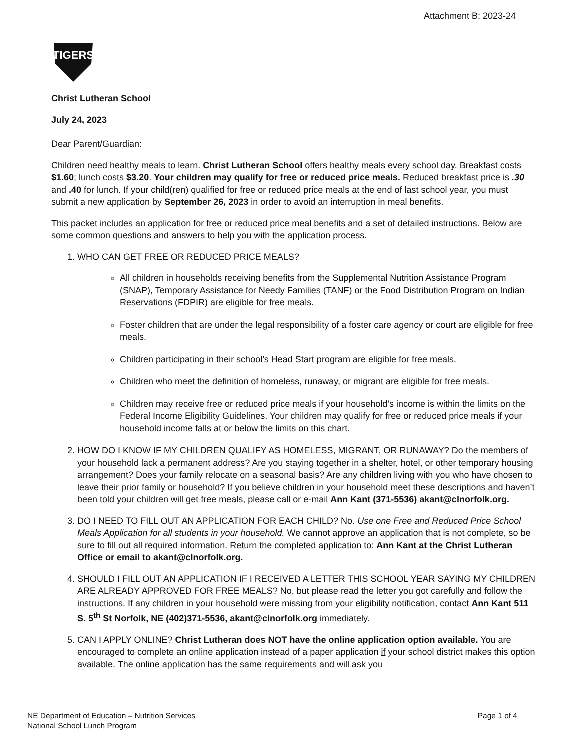Attachment B: 2023-24
TIGERS
Christ Lutheran School
July 24, 2023
Dear Parent/Guardian:
Children need healthy meals to learn. Christ Lutheran School offers healthy meals every school day. Breakfast costs $1.60; lunch costs $3.20. Your children may qualify for free or reduced price meals. Reduced breakfast price is .30 and .40 for lunch. If your child(ren) qualified for free or reduced price meals at the end of last school year, you must submit a new application by September 26, 2023 in order to avoid an interruption in meal benefits.
This packet includes an application for free or reduced price meal benefits and a set of detailed instructions. Below are some common questions and answers to help you with the application process.
1. WHO CAN GET FREE OR REDUCED PRICE MEALS?
All children in households receiving benefits from the Supplemental Nutrition Assistance Program (SNAP), Temporary Assistance for Needy Families (TANF) or the Food Distribution Program on Indian Reservations (FDPIR) are eligible for free meals.
Foster children that are under the legal responsibility of a foster care agency or court are eligible for free meals.
Children participating in their school’s Head Start program are eligible for free meals.
Children who meet the definition of homeless, runaway, or migrant are eligible for free meals.
Children may receive free or reduced price meals if your household’s income is within the limits on the Federal Income Eligibility Guidelines. Your children may qualify for free or reduced price meals if your household income falls at or below the limits on this chart.
2. HOW DO I KNOW IF MY CHILDREN QUALIFY AS HOMELESS, MIGRANT, OR RUNAWAY? Do the members of your household lack a permanent address? Are you staying together in a shelter, hotel, or other temporary housing arrangement? Does your family relocate on a seasonal basis? Are any children living with you who have chosen to leave their prior family or household? If you believe children in your household meet these descriptions and haven’t been told your children will get free meals, please call or e-mail Ann Kant (371-5536) akant@clnorfolk.org.
3. DO I NEED TO FILL OUT AN APPLICATION FOR EACH CHILD? No. Use one Free and Reduced Price School Meals Application for all students in your household. We cannot approve an application that is not complete, so be sure to fill out all required information. Return the completed application to: Ann Kant at the Christ Lutheran Office or email to akant@clnorfolk.org.
4. SHOULD I FILL OUT AN APPLICATION IF I RECEIVED A LETTER THIS SCHOOL YEAR SAYING MY CHILDREN ARE ALREADY APPROVED FOR FREE MEALS? No, but please read the letter you got carefully and follow the instructions. If any children in your household were missing from your eligibility notification, contact Ann Kant 511 S. 5<sup>th</sup> St Norfolk, NE (402)371-5536, akant@clnorfolk.org immediately.
5. CAN I APPLY ONLINE? Christ Lutheran does NOT have the online application option available. You are encouraged to complete an online application instead of a paper application if your school district makes this option available. The online application has the same requirements and will ask you
NE Department of Education – Nutrition Services
National School Lunch Program
Page 1 of 4